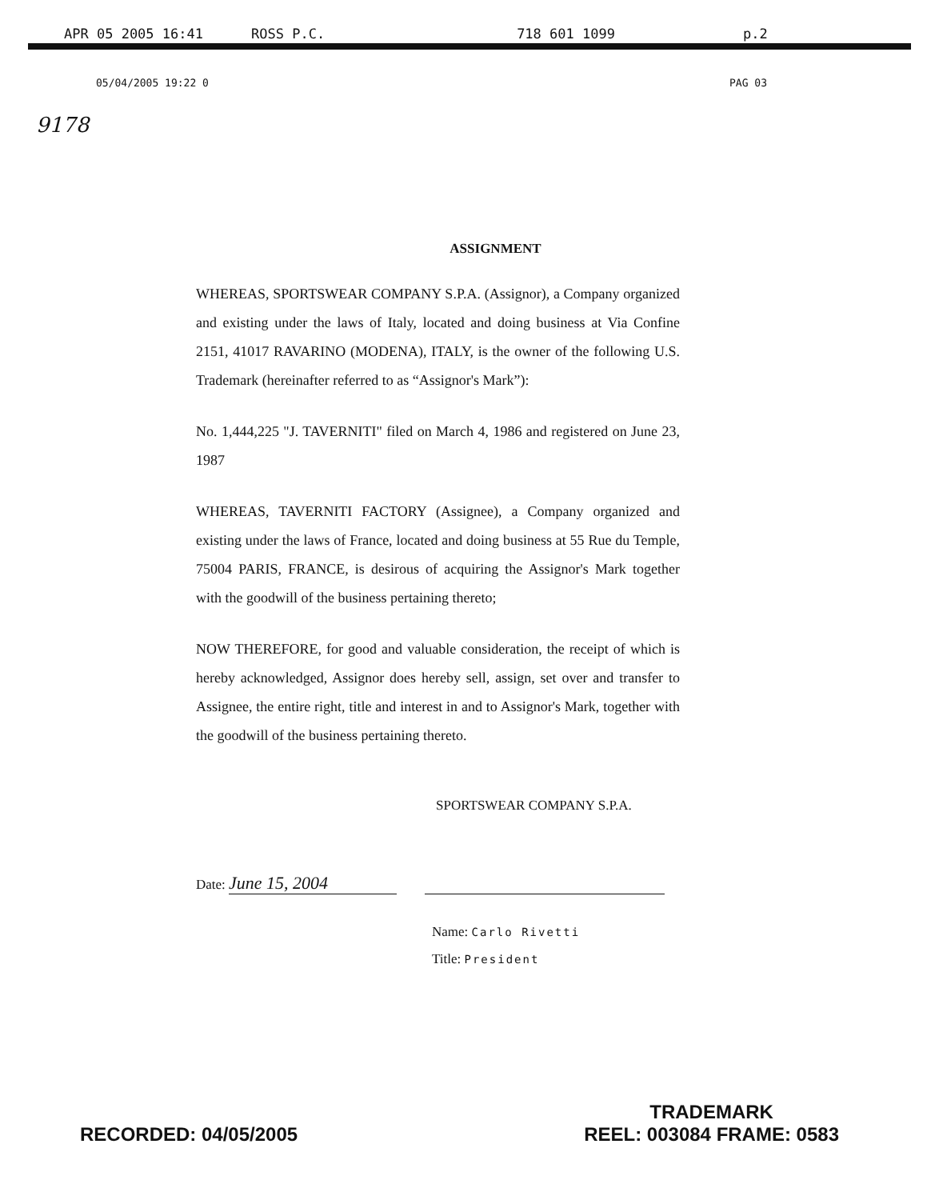APR 05 2005 16:41 ROSS P.C. 718 601 1099 p.2
05/04/2005 19:22 0 PAG 03
9178
ASSIGNMENT
WHEREAS, SPORTSWEAR COMPANY S.P.A. (Assignor), a Company organized and existing under the laws of Italy, located and doing business at Via Confine 2151, 41017 RAVARINO (MODENA), ITALY, is the owner of the following U.S. Trademark (hereinafter referred to as “Assignor's Mark”):
No. 1,444,225 "J. TAVERNITI" filed on March 4, 1986 and registered on June 23, 1987
WHEREAS, TAVERNITI FACTORY (Assignee), a Company organized and existing under the laws of France, located and doing business at 55 Rue du Temple, 75004 PARIS, FRANCE, is desirous of acquiring the Assignor's Mark together with the goodwill of the business pertaining thereto;
NOW THEREFORE, for good and valuable consideration, the receipt of which is hereby acknowledged, Assignor does hereby sell, assign, set over and transfer to Assignee, the entire right, title and interest in and to Assignor's Mark, together with the goodwill of the business pertaining thereto.
SPORTSWEAR COMPANY S.P.A.
Date: June 15, 2004
Name: Carlo Rivetti
Title: President
RECORDED: 04/05/2005
TRADEMARK
REEL: 003084 FRAME: 0583